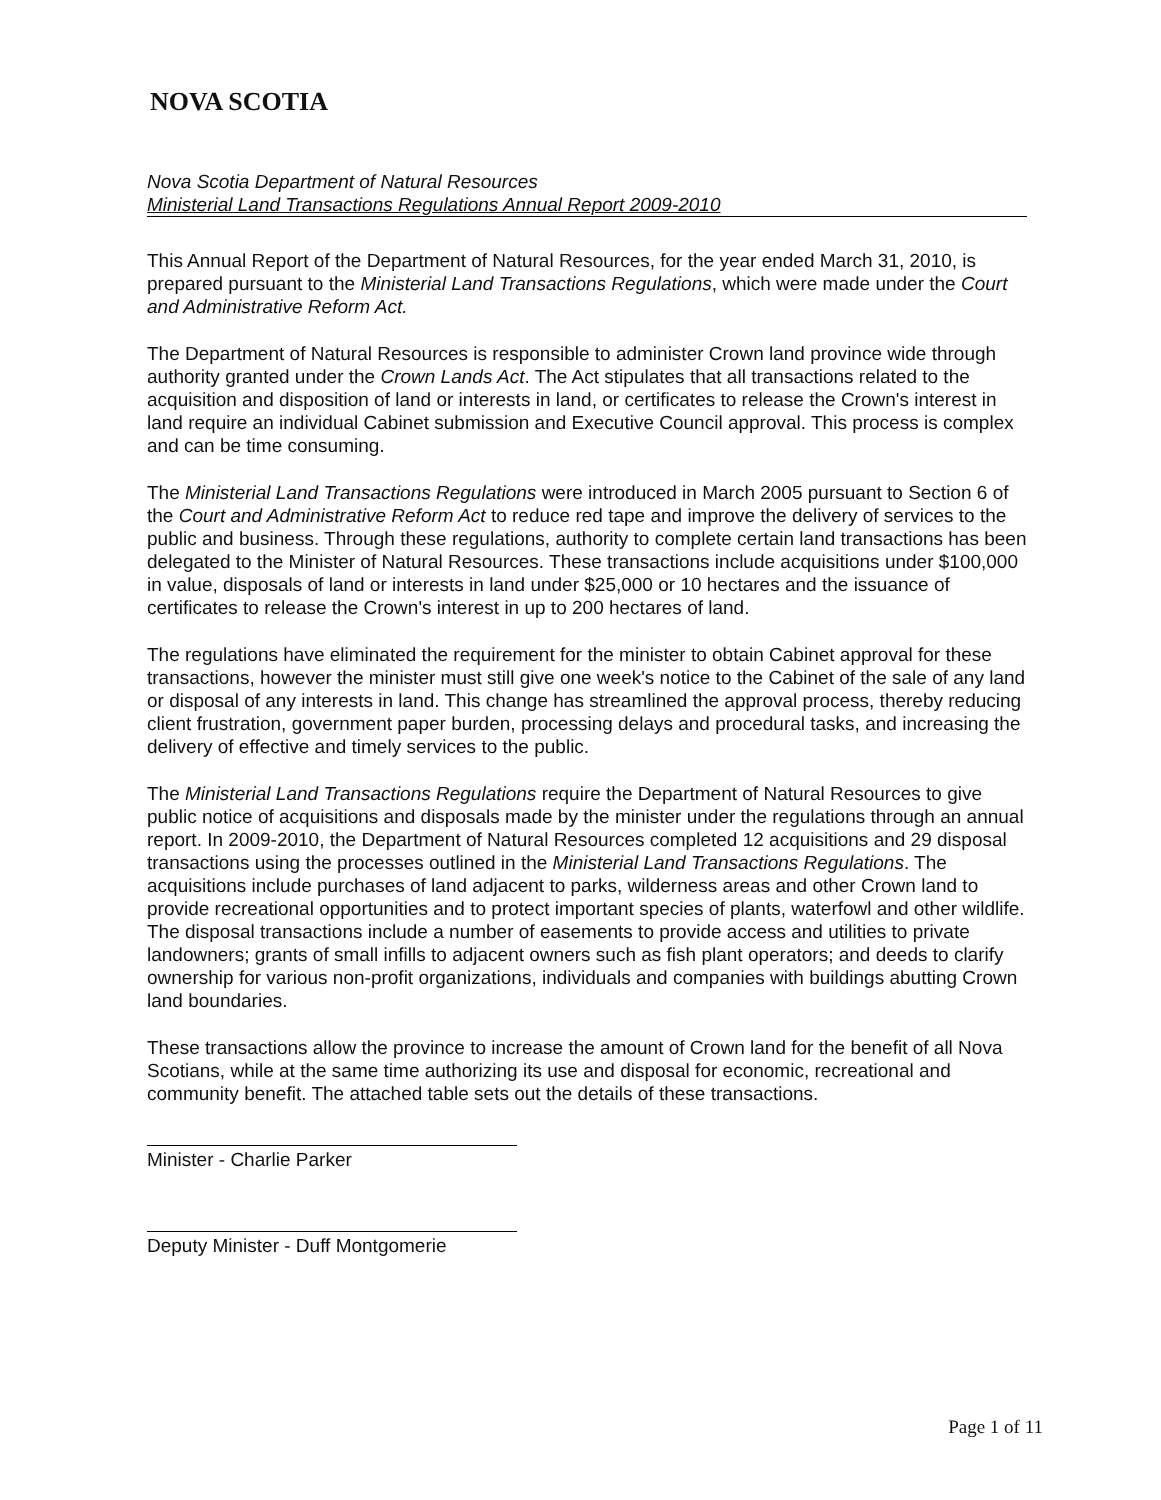NOVA SCOTIA
Nova Scotia Department of Natural Resources
Ministerial Land Transactions Regulations Annual Report 2009-2010
This Annual Report of the Department of Natural Resources, for the year ended March 31, 2010, is prepared pursuant to the Ministerial Land Transactions Regulations, which were made under the Court and Administrative Reform Act.
The Department of Natural Resources is responsible to administer Crown land province wide through authority granted under the Crown Lands Act. The Act stipulates that all transactions related to the acquisition and disposition of land or interests in land, or certificates to release the Crown's interest in land require an individual Cabinet submission and Executive Council approval. This process is complex and can be time consuming.
The Ministerial Land Transactions Regulations were introduced in March 2005 pursuant to Section 6 of the Court and Administrative Reform Act to reduce red tape and improve the delivery of services to the public and business. Through these regulations, authority to complete certain land transactions has been delegated to the Minister of Natural Resources. These transactions include acquisitions under $100,000 in value, disposals of land or interests in land under $25,000 or 10 hectares and the issuance of certificates to release the Crown's interest in up to 200 hectares of land.
The regulations have eliminated the requirement for the minister to obtain Cabinet approval for these transactions, however the minister must still give one week's notice to the Cabinet of the sale of any land or disposal of any interests in land. This change has streamlined the approval process, thereby reducing client frustration, government paper burden, processing delays and procedural tasks, and increasing the delivery of effective and timely services to the public.
The Ministerial Land Transactions Regulations require the Department of Natural Resources to give public notice of acquisitions and disposals made by the minister under the regulations through an annual report. In 2009-2010, the Department of Natural Resources completed 12 acquisitions and 29 disposal transactions using the processes outlined in the Ministerial Land Transactions Regulations. The acquisitions include purchases of land adjacent to parks, wilderness areas and other Crown land to provide recreational opportunities and to protect important species of plants, waterfowl and other wildlife. The disposal transactions include a number of easements to provide access and utilities to private landowners; grants of small infills to adjacent owners such as fish plant operators; and deeds to clarify ownership for various non-profit organizations, individuals and companies with buildings abutting Crown land boundaries.
These transactions allow the province to increase the amount of Crown land for the benefit of all Nova Scotians, while at the same time authorizing its use and disposal for economic, recreational and community benefit. The attached table sets out the details of these transactions.
Minister - Charlie Parker
Deputy Minister - Duff Montgomerie
Page 1 of 11